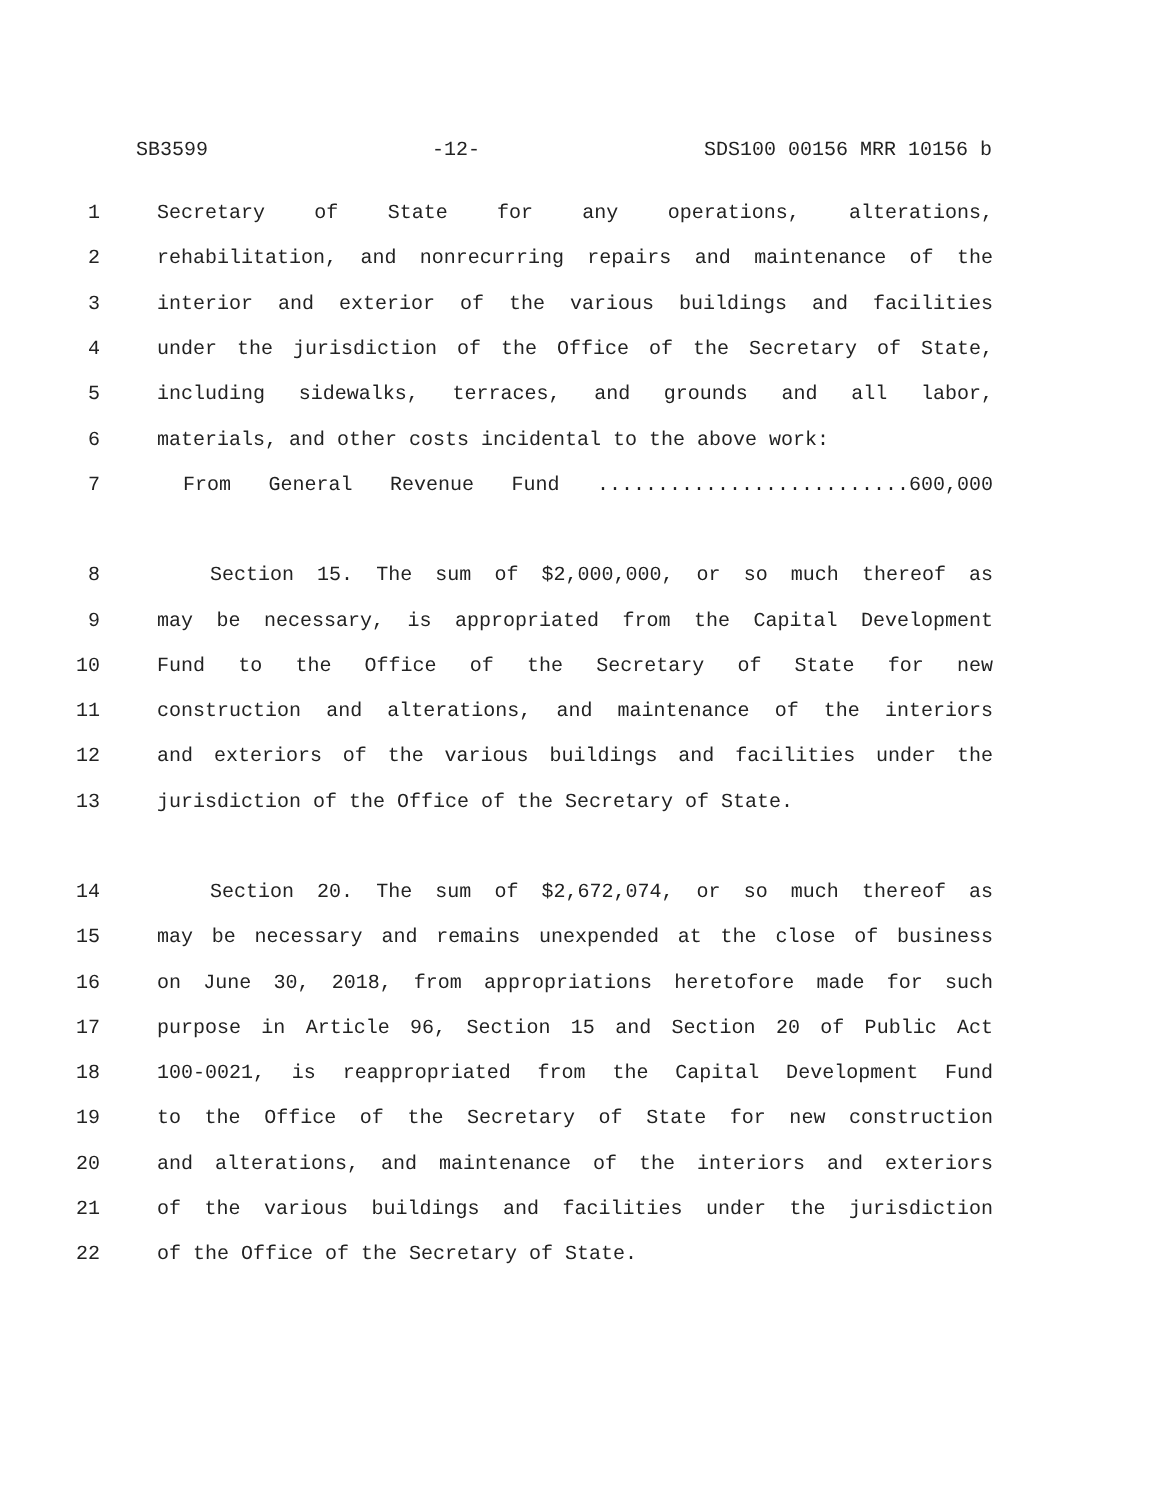SB3599 -12- SDS100 00156 MRR 10156 b
1 Secretary of State for any operations, alterations,
2 rehabilitation, and nonrecurring repairs and maintenance of the
3 interior and exterior of the various buildings and facilities
4 under the jurisdiction of the Office of the Secretary of State,
5 including sidewalks, terraces, and grounds and all labor,
6 materials, and other costs incidental to the above work:
7 From General Revenue Fund ..........................600,000
8 Section 15. The sum of $2,000,000, or so much thereof as
9 may be necessary, is appropriated from the Capital Development
10 Fund to the Office of the Secretary of State for new
11 construction and alterations, and maintenance of the interiors
12 and exteriors of the various buildings and facilities under the
13 jurisdiction of the Office of the Secretary of State.
14 Section 20. The sum of $2,672,074, or so much thereof as
15 may be necessary and remains unexpended at the close of business
16 on June 30, 2018, from appropriations heretofore made for such
17 purpose in Article 96, Section 15 and Section 20 of Public Act
18 100-0021, is reappropriated from the Capital Development Fund
19 to the Office of the Secretary of State for new construction
20 and alterations, and maintenance of the interiors and exteriors
21 of the various buildings and facilities under the jurisdiction
22 of the Office of the Secretary of State.